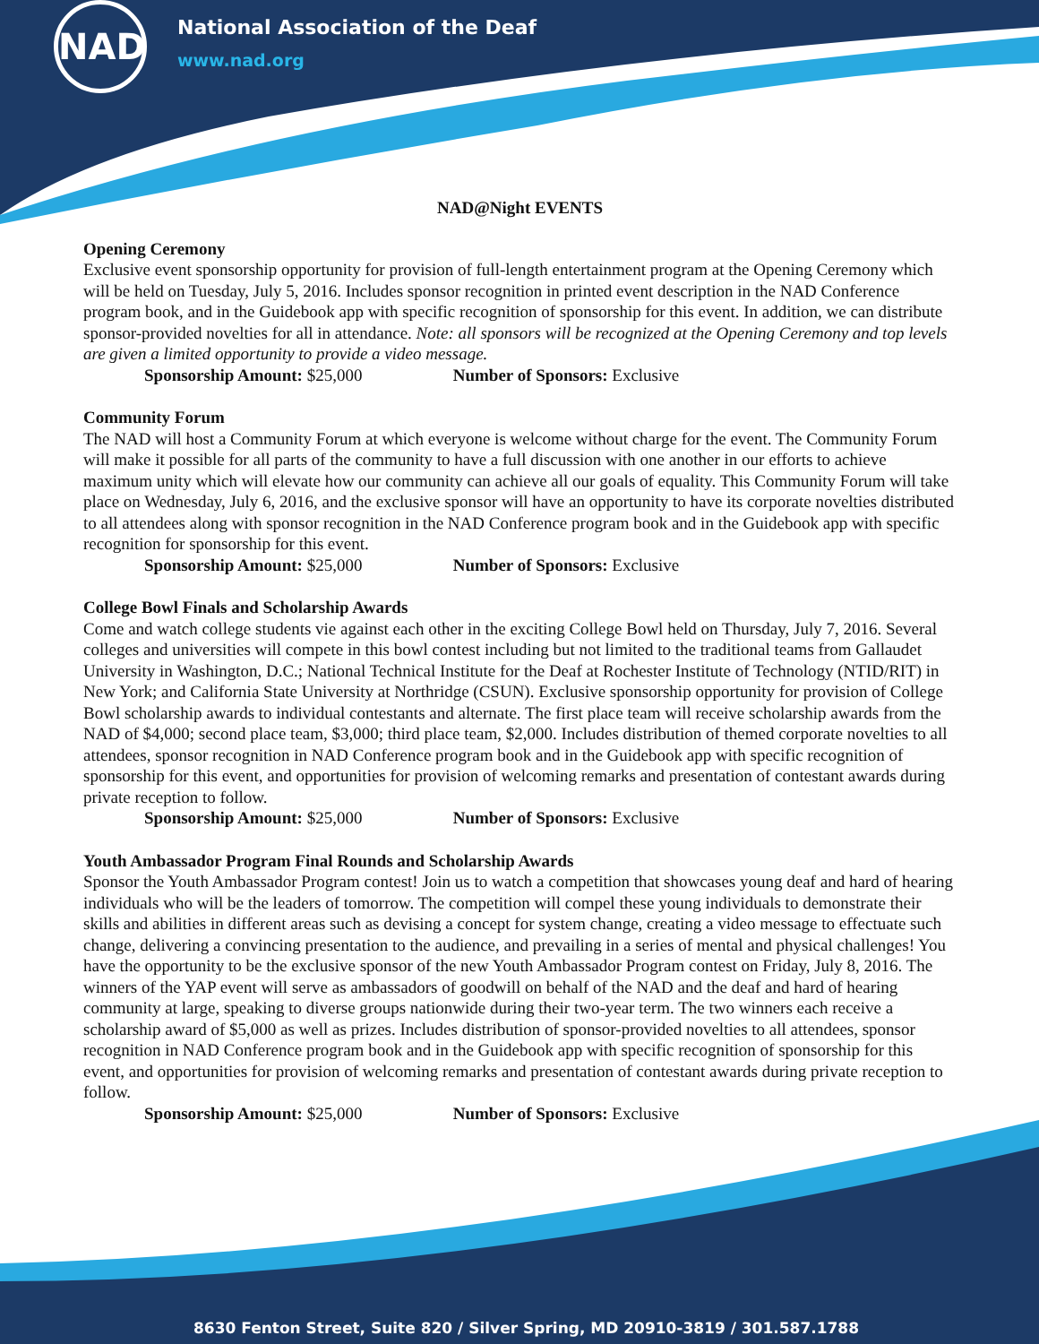NAD
National Association of the Deaf
www.nad.org
NAD@Night EVENTS
Opening Ceremony
Exclusive event sponsorship opportunity for provision of full-length entertainment program at the Opening Ceremony which will be held on Tuesday, July 5, 2016. Includes sponsor recognition in printed event description in the NAD Conference program book, and in the Guidebook app with specific recognition of sponsorship for this event. In addition, we can distribute sponsor-provided novelties for all in attendance. Note: all sponsors will be recognized at the Opening Ceremony and top levels are given a limited opportunity to provide a video message.
Sponsorship Amount: $25,000 Number of Sponsors: Exclusive
Community Forum
The NAD will host a Community Forum at which everyone is welcome without charge for the event. The Community Forum will make it possible for all parts of the community to have a full discussion with one another in our efforts to achieve maximum unity which will elevate how our community can achieve all our goals of equality. This Community Forum will take place on Wednesday, July 6, 2016, and the exclusive sponsor will have an opportunity to have its corporate novelties distributed to all attendees along with sponsor recognition in the NAD Conference program book and in the Guidebook app with specific recognition for sponsorship for this event.
Sponsorship Amount: $25,000 Number of Sponsors: Exclusive
College Bowl Finals and Scholarship Awards
Come and watch college students vie against each other in the exciting College Bowl held on Thursday, July 7, 2016. Several colleges and universities will compete in this bowl contest including but not limited to the traditional teams from Gallaudet University in Washington, D.C.; National Technical Institute for the Deaf at Rochester Institute of Technology (NTID/RIT) in New York; and California State University at Northridge (CSUN). Exclusive sponsorship opportunity for provision of College Bowl scholarship awards to individual contestants and alternate. The first place team will receive scholarship awards from the NAD of $4,000; second place team, $3,000; third place team, $2,000. Includes distribution of themed corporate novelties to all attendees, sponsor recognition in NAD Conference program book and in the Guidebook app with specific recognition of sponsorship for this event, and opportunities for provision of welcoming remarks and presentation of contestant awards during private reception to follow.
Sponsorship Amount: $25,000 Number of Sponsors: Exclusive
Youth Ambassador Program Final Rounds and Scholarship Awards
Sponsor the Youth Ambassador Program contest! Join us to watch a competition that showcases young deaf and hard of hearing individuals who will be the leaders of tomorrow. The competition will compel these young individuals to demonstrate their skills and abilities in different areas such as devising a concept for system change, creating a video message to effectuate such change, delivering a convincing presentation to the audience, and prevailing in a series of mental and physical challenges! You have the opportunity to be the exclusive sponsor of the new Youth Ambassador Program contest on Friday, July 8, 2016. The winners of the YAP event will serve as ambassadors of goodwill on behalf of the NAD and the deaf and hard of hearing community at large, speaking to diverse groups nationwide during their two-year term. The two winners each receive a scholarship award of $5,000 as well as prizes. Includes distribution of sponsor-provided novelties to all attendees, sponsor recognition in NAD Conference program book and in the Guidebook app with specific recognition of sponsorship for this event, and opportunities for provision of welcoming remarks and presentation of contestant awards during private reception to follow.
Sponsorship Amount: $25,000 Number of Sponsors: Exclusive
8630 Fenton Street, Suite 820 / Silver Spring, MD 20910-3819 / 301.587.1788